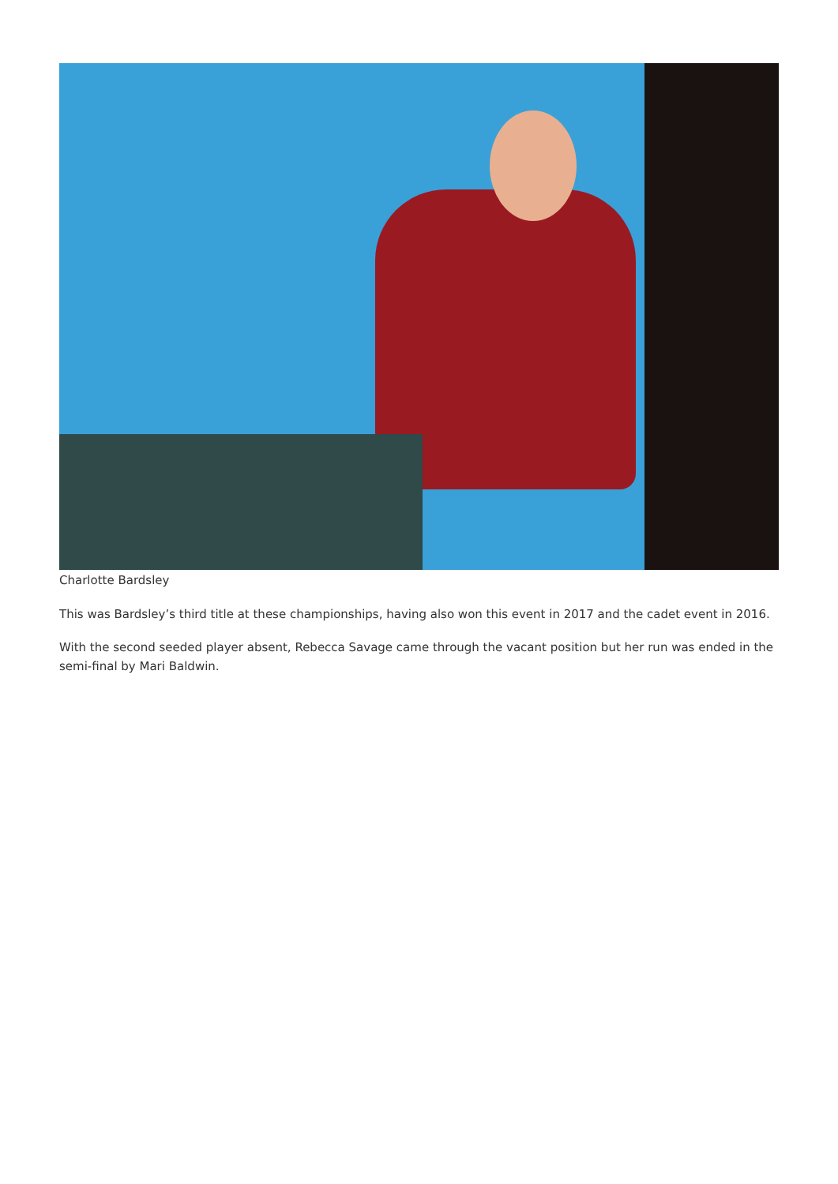Charlotte Bardsley
This was Bardsley’s third title at these championships, having also won this event in 2017 and the cadet event in 2016.
With the second seeded player absent, Rebecca Savage came through the vacant position but her run was ended in the semi-final by Mari Baldwin.